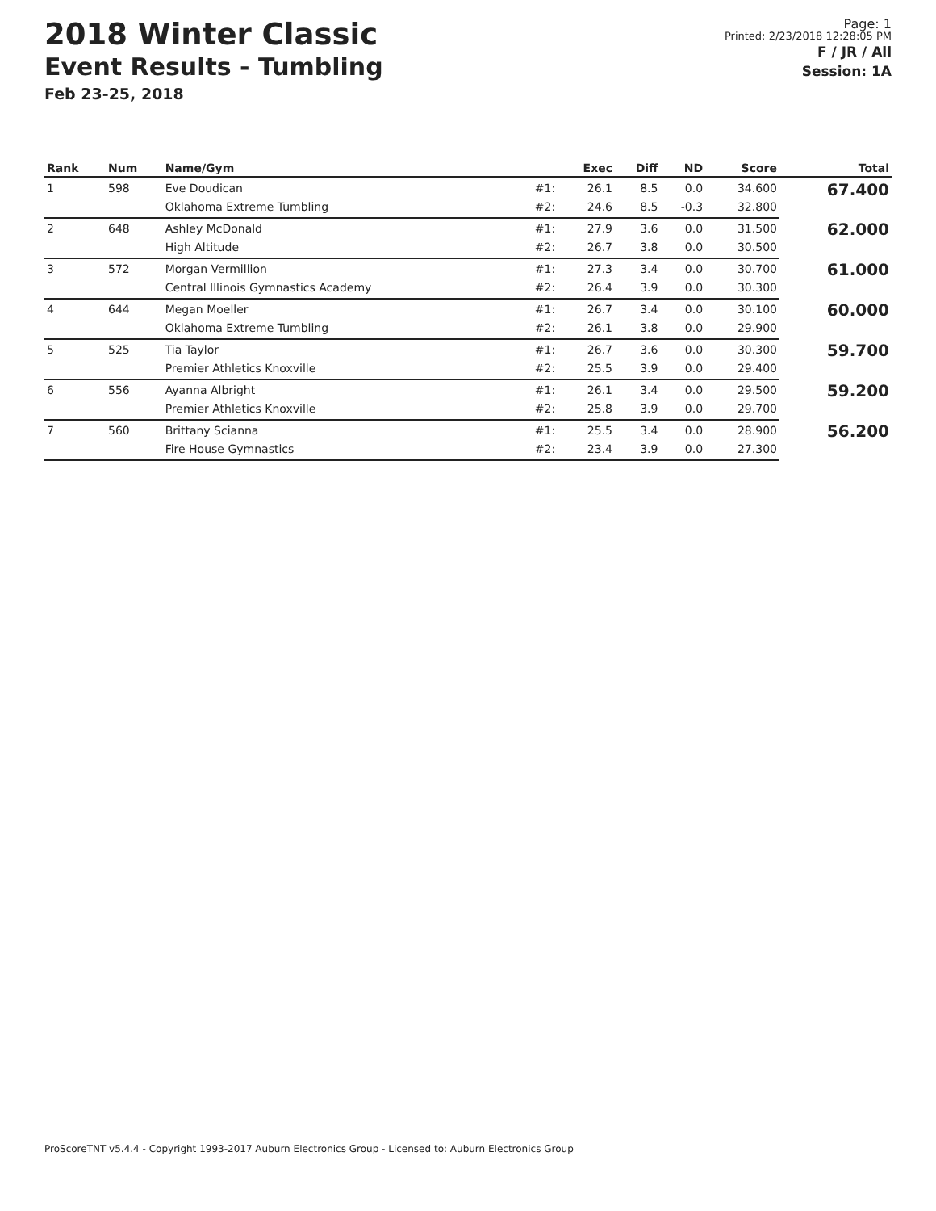2018 Winter Classic
Event Results - Tumbling
Feb 23-25, 2018
Page: 1
Printed: 2/23/2018 12:28:05 PM
F / JR / All
Session: 1A
| Rank | Num | Name/Gym | | Exec | Diff | ND | Score | Total |
| --- | --- | --- | --- | --- | --- | --- | --- | --- |
| 1 | 598 | Eve Doudican | #1: | 26.1 | 8.5 | 0.0 | 34.600 | 67.400 |
| | | Oklahoma Extreme Tumbling | #2: | 24.6 | 8.5 | -0.3 | 32.800 | |
| 2 | 648 | Ashley McDonald | #1: | 27.9 | 3.6 | 0.0 | 31.500 | 62.000 |
| | | High Altitude | #2: | 26.7 | 3.8 | 0.0 | 30.500 | |
| 3 | 572 | Morgan Vermillion | #1: | 27.3 | 3.4 | 0.0 | 30.700 | 61.000 |
| | | Central Illinois Gymnastics Academy | #2: | 26.4 | 3.9 | 0.0 | 30.300 | |
| 4 | 644 | Megan Moeller | #1: | 26.7 | 3.4 | 0.0 | 30.100 | 60.000 |
| | | Oklahoma Extreme Tumbling | #2: | 26.1 | 3.8 | 0.0 | 29.900 | |
| 5 | 525 | Tia Taylor | #1: | 26.7 | 3.6 | 0.0 | 30.300 | 59.700 |
| | | Premier Athletics Knoxville | #2: | 25.5 | 3.9 | 0.0 | 29.400 | |
| 6 | 556 | Ayanna Albright | #1: | 26.1 | 3.4 | 0.0 | 29.500 | 59.200 |
| | | Premier Athletics Knoxville | #2: | 25.8 | 3.9 | 0.0 | 29.700 | |
| 7 | 560 | Brittany Scianna | #1: | 25.5 | 3.4 | 0.0 | 28.900 | 56.200 |
| | | Fire House Gymnastics | #2: | 23.4 | 3.9 | 0.0 | 27.300 | |
ProScoreTNT v5.4.4 - Copyright 1993-2017 Auburn Electronics Group - Licensed to: Auburn Electronics Group